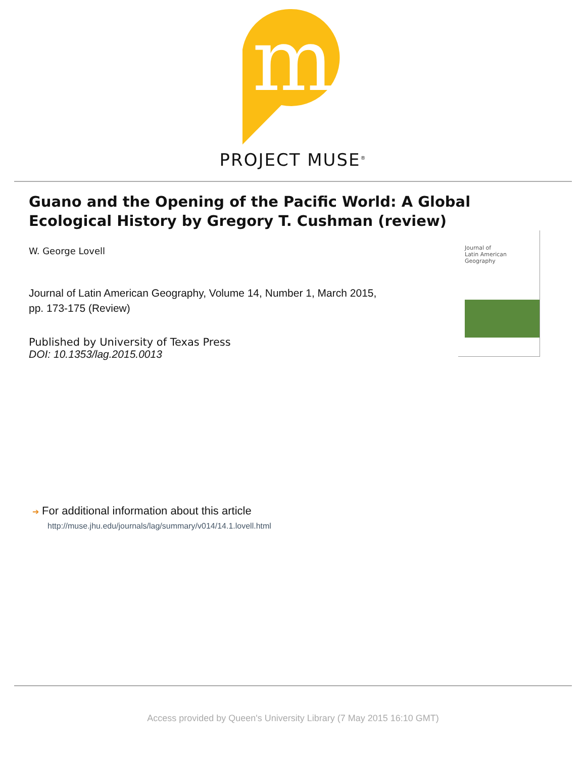m
PROJECT MUSE<sup>®</sup>
Guano and the Opening of the Pacific World: A Global Ecological History by Gregory T. Cushman (review)
W. George Lovell
Journal of Latin American Geography, Volume 14, Number 1, March 2015, pp. 173-175 (Review)
Published by University of Texas Press
DOI: 10.1353/lag.2015.0013
Journal of
Latin American
Geography
➔ For additional information about this article
http://muse.jhu.edu/journals/lag/summary/v014/14.1.lovell.html
Access provided by Queen's University Library (7 May 2015 16:10 GMT)